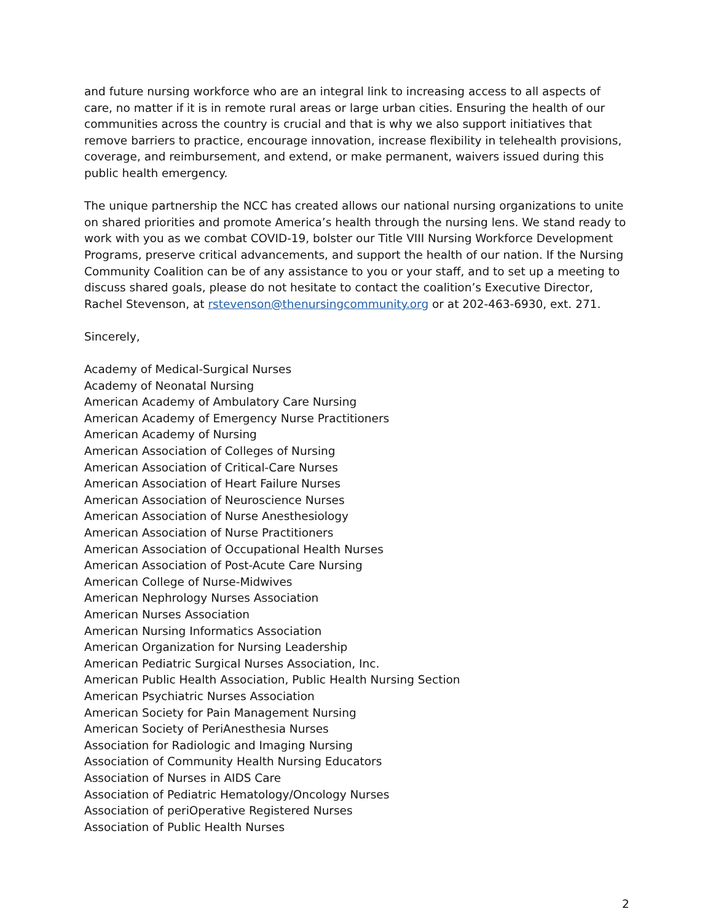and future nursing workforce who are an integral link to increasing access to all aspects of care, no matter if it is in remote rural areas or large urban cities. Ensuring the health of our communities across the country is crucial and that is why we also support initiatives that remove barriers to practice, encourage innovation, increase flexibility in telehealth provisions, coverage, and reimbursement, and extend, or make permanent, waivers issued during this public health emergency.
The unique partnership the NCC has created allows our national nursing organizations to unite on shared priorities and promote America’s health through the nursing lens. We stand ready to work with you as we combat COVID-19, bolster our Title VIII Nursing Workforce Development Programs, preserve critical advancements, and support the health of our nation. If the Nursing Community Coalition can be of any assistance to you or your staff, and to set up a meeting to discuss shared goals, please do not hesitate to contact the coalition’s Executive Director, Rachel Stevenson, at rstevenson@thenursingcommunity.org or at 202-463-6930, ext. 271.
Sincerely,
Academy of Medical-Surgical Nurses
Academy of Neonatal Nursing
American Academy of Ambulatory Care Nursing
American Academy of Emergency Nurse Practitioners
American Academy of Nursing
American Association of Colleges of Nursing
American Association of Critical-Care Nurses
American Association of Heart Failure Nurses
American Association of Neuroscience Nurses
American Association of Nurse Anesthesiology
American Association of Nurse Practitioners
American Association of Occupational Health Nurses
American Association of Post-Acute Care Nursing
American College of Nurse-Midwives
American Nephrology Nurses Association
American Nurses Association
American Nursing Informatics Association
American Organization for Nursing Leadership
American Pediatric Surgical Nurses Association, Inc.
American Public Health Association, Public Health Nursing Section
American Psychiatric Nurses Association
American Society for Pain Management Nursing
American Society of PeriAnesthesia Nurses
Association for Radiologic and Imaging Nursing
Association of Community Health Nursing Educators
Association of Nurses in AIDS Care
Association of Pediatric Hematology/Oncology Nurses
Association of periOperative Registered Nurses
Association of Public Health Nurses
2